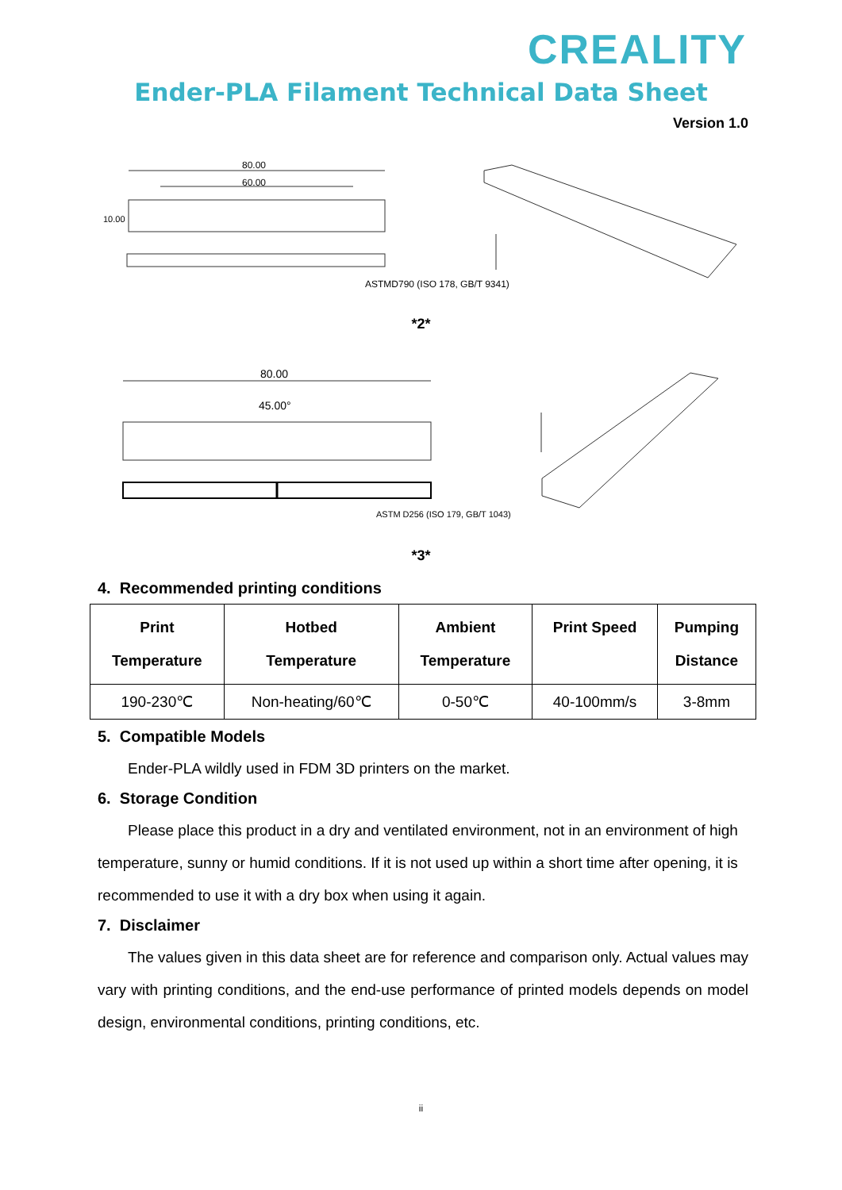CREALITY
Ender-PLA Filament Technical Data Sheet
Version 1.0
80.00
60.00
10.00
ASTMD790 (ISO 178, GB/T 9341)
*2*
80.00
45.00°
ASTM D256 (ISO 179, GB/T 1043)
*3*
4. Recommended printing conditions
| Print Temperature | Hotbed Temperature | Ambient Temperature | Print Speed | Pumping Distance |
| --- | --- | --- | --- | --- |
| 190-230℃ | Non-heating/60℃ | 0-50℃ | 40-100mm/s | 3-8mm |
5. Compatible Models
Ender-PLA wildly used in FDM 3D printers on the market.
6. Storage Condition
Please place this product in a dry and ventilated environment, not in an environment of high temperature, sunny or humid conditions. If it is not used up within a short time after opening, it is recommended to use it with a dry box when using it again.
7. Disclaimer
The values given in this data sheet are for reference and comparison only. Actual values may vary with printing conditions, and the end-use performance of printed models depends on model design, environmental conditions, printing conditions, etc.
ii